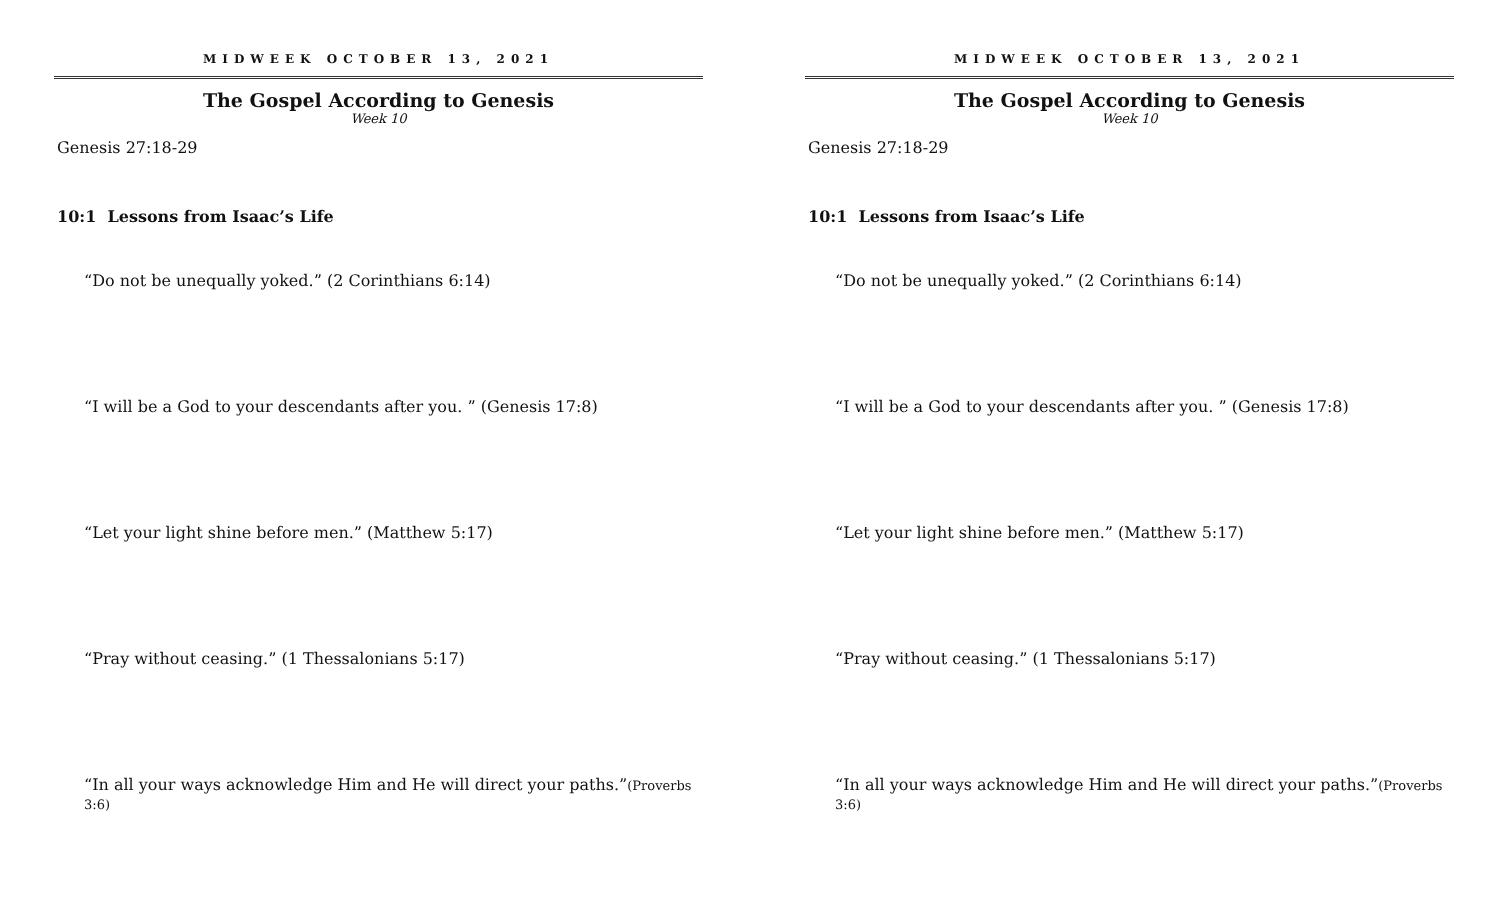MIDWEEK OCTOBER 13, 2021
The Gospel According to Genesis
Week 10
Genesis 27:18-29
10:1 Lessons from Isaac’s Life
“Do not be unequally yoked.” (2 Corinthians 6:14)
“I will be a God to your descendants after you. ” (Genesis 17:8)
“Let your light shine before men.” (Matthew 5:17)
“Pray without ceasing.” (1 Thessalonians 5:17)
“In all your ways acknowledge Him and He will direct your paths.”(Proverbs 3:6)
MIDWEEK OCTOBER 13, 2021
The Gospel According to Genesis
Week 10
Genesis 27:18-29
10:1 Lessons from Isaac’s Life
“Do not be unequally yoked.” (2 Corinthians 6:14)
“I will be a God to your descendants after you. ” (Genesis 17:8)
“Let your light shine before men.” (Matthew 5:17)
“Pray without ceasing.” (1 Thessalonians 5:17)
“In all your ways acknowledge Him and He will direct your paths.”(Proverbs 3:6)